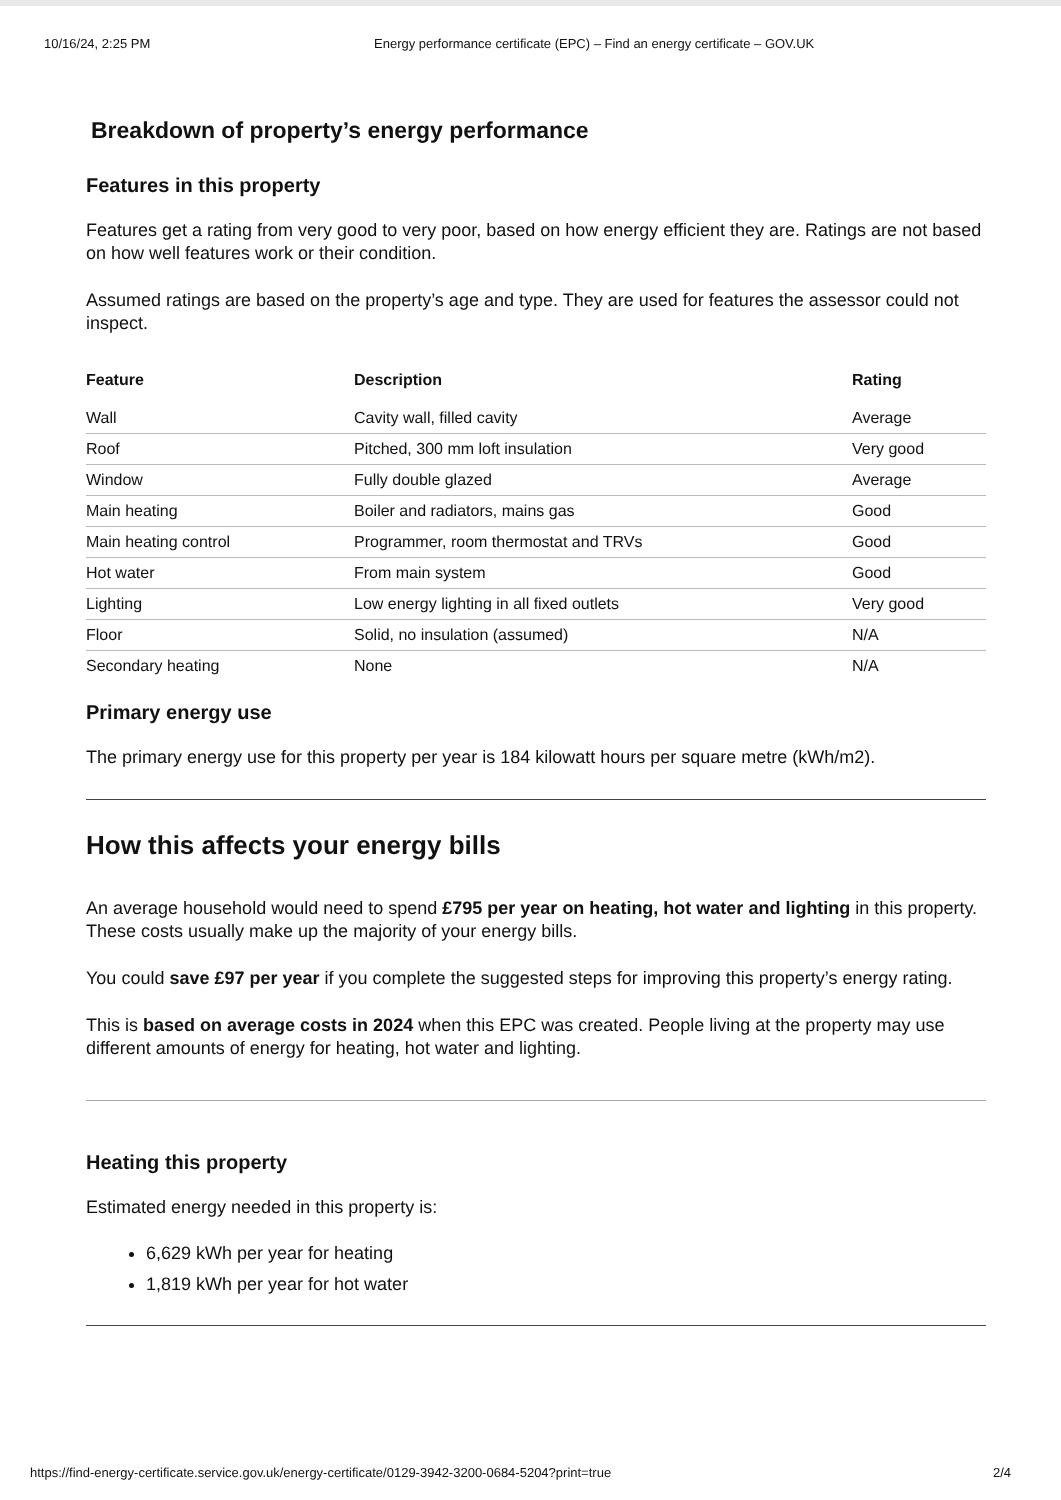10/16/24, 2:25 PM Energy performance certificate (EPC) – Find an energy certificate – GOV.UK
Breakdown of property’s energy performance
Features in this property
Features get a rating from very good to very poor, based on how energy efficient they are. Ratings are not based on how well features work or their condition.
Assumed ratings are based on the property’s age and type. They are used for features the assessor could not inspect.
| Feature | Description | Rating |
| --- | --- | --- |
| Wall | Cavity wall, filled cavity | Average |
| Roof | Pitched, 300 mm loft insulation | Very good |
| Window | Fully double glazed | Average |
| Main heating | Boiler and radiators, mains gas | Good |
| Main heating control | Programmer, room thermostat and TRVs | Good |
| Hot water | From main system | Good |
| Lighting | Low energy lighting in all fixed outlets | Very good |
| Floor | Solid, no insulation (assumed) | N/A |
| Secondary heating | None | N/A |
Primary energy use
The primary energy use for this property per year is 184 kilowatt hours per square metre (kWh/m2).
How this affects your energy bills
An average household would need to spend £795 per year on heating, hot water and lighting in this property. These costs usually make up the majority of your energy bills.
You could save £97 per year if you complete the suggested steps for improving this property’s energy rating.
This is based on average costs in 2024 when this EPC was created. People living at the property may use different amounts of energy for heating, hot water and lighting.
Heating this property
Estimated energy needed in this property is:
6,629 kWh per year for heating
1,819 kWh per year for hot water
https://find-energy-certificate.service.gov.uk/energy-certificate/0129-3942-3200-0684-5204?print=true 2/4